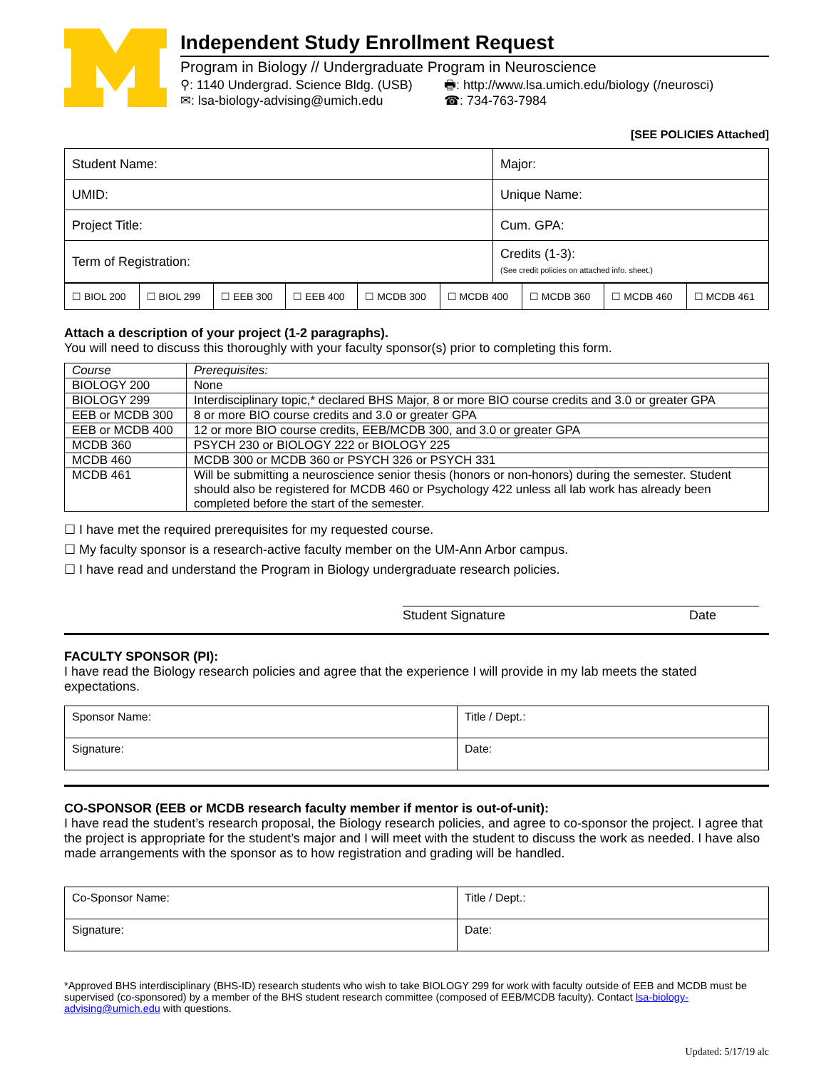Independent Study Enrollment Request
Program in Biology // Undergraduate Program in Neuroscience
⚲: 1140 Undergrad. Science Bldg. (USB) 🖶: http://www.lsa.umich.edu/biology (/neurosci) ✉: lsa-biology-advising@umich.edu ☎: 734-763-7984
[SEE POLICIES Attached]
| Student Name: | Major: |
| UMID: | Unique Name: |
| Project Title: | Cum. GPA: |
| Term of Registration: | Credits (1-3): (See credit policies on attached info. sheet.) |
| ☐ BIOL 200 | ☐ BIOL 299 | ☐ EEB 300 | ☐ EEB 400 | ☐ MCDB 300 | ☐ MCDB 400 | ☐ MCDB 360 | ☐ MCDB 460 | ☐ MCDB 461 |
Attach a description of your project (1-2 paragraphs).
You will need to discuss this thoroughly with your faculty sponsor(s) prior to completing this form.
| Course | Prerequisites: |
| --- | --- |
| BIOLOGY 200 | None |
| BIOLOGY 299 | Interdisciplinary topic,* declared BHS Major, 8 or more BIO course credits and 3.0 or greater GPA |
| EEB or MCDB 300 | 8 or more BIO course credits and 3.0 or greater GPA |
| EEB or MCDB 400 | 12 or more BIO course credits, EEB/MCDB 300, and 3.0 or greater GPA |
| MCDB 360 | PSYCH 230 or BIOLOGY 222 or BIOLOGY 225 |
| MCDB 460 | MCDB 300 or MCDB 360 or PSYCH 326 or PSYCH 331 |
| MCDB 461 | Will be submitting a neuroscience senior thesis (honors or non-honors) during the semester. Student should also be registered for MCDB 460 or Psychology 422 unless all lab work has already been completed before the start of the semester. |
☐ I have met the required prerequisites for my requested course.
☐ My faculty sponsor is a research-active faculty member on the UM-Ann Arbor campus.
☐ I have read and understand the Program in Biology undergraduate research policies.
Student Signature Date
FACULTY SPONSOR (PI):
I have read the Biology research policies and agree that the experience I will provide in my lab meets the stated expectations.
| Sponsor Name: | Title / Dept.: |
| Signature: | Date: |
CO-SPONSOR (EEB or MCDB research faculty member if mentor is out-of-unit):
I have read the student’s research proposal, the Biology research policies, and agree to co-sponsor the project. I agree that the project is appropriate for the student’s major and I will meet with the student to discuss the work as needed. I have also made arrangements with the sponsor as to how registration and grading will be handled.
| Co-Sponsor Name: | Title / Dept.: |
| Signature: | Date: |
*Approved BHS interdisciplinary (BHS-ID) research students who wish to take BIOLOGY 299 for work with faculty outside of EEB and MCDB must be supervised (co-sponsored) by a member of the BHS student research committee (composed of EEB/MCDB faculty). Contact lsa-biology-advising@umich.edu with questions.
Updated: 5/17/19 alc